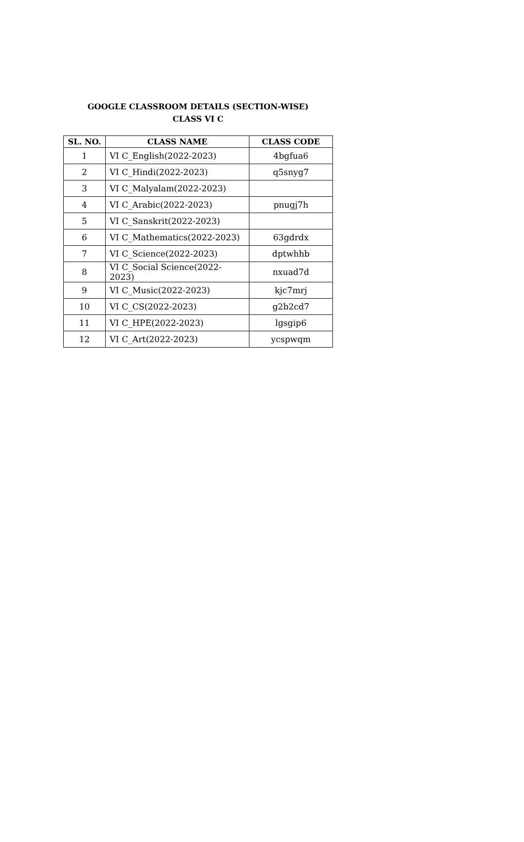GOOGLE CLASSROOM DETAILS (SECTION-WISE)
CLASS VI C
| SL. NO. | CLASS NAME | CLASS CODE |
| --- | --- | --- |
| 1 | VI C_English(2022-2023) | 4bgfua6 |
| 2 | VI C_Hindi(2022-2023) | q5snyg7 |
| 3 | VI C_Malyalam(2022-2023) | |
| 4 | VI C_Arabic(2022-2023) | pnugj7h |
| 5 | VI C_Sanskrit(2022-2023) | |
| 6 | VI C_Mathematics(2022-2023) | 63gdrdx |
| 7 | VI C_Science(2022-2023) | dptwhhb |
| 8 | VI C_Social Science(2022-2023) | nxuad7d |
| 9 | VI C_Music(2022-2023) | kjc7mrj |
| 10 | VI C_CS(2022-2023) | g2b2cd7 |
| 11 | VI C_HPE(2022-2023) | lgsgip6 |
| 12 | VI C_Art(2022-2023) | ycspwqm |